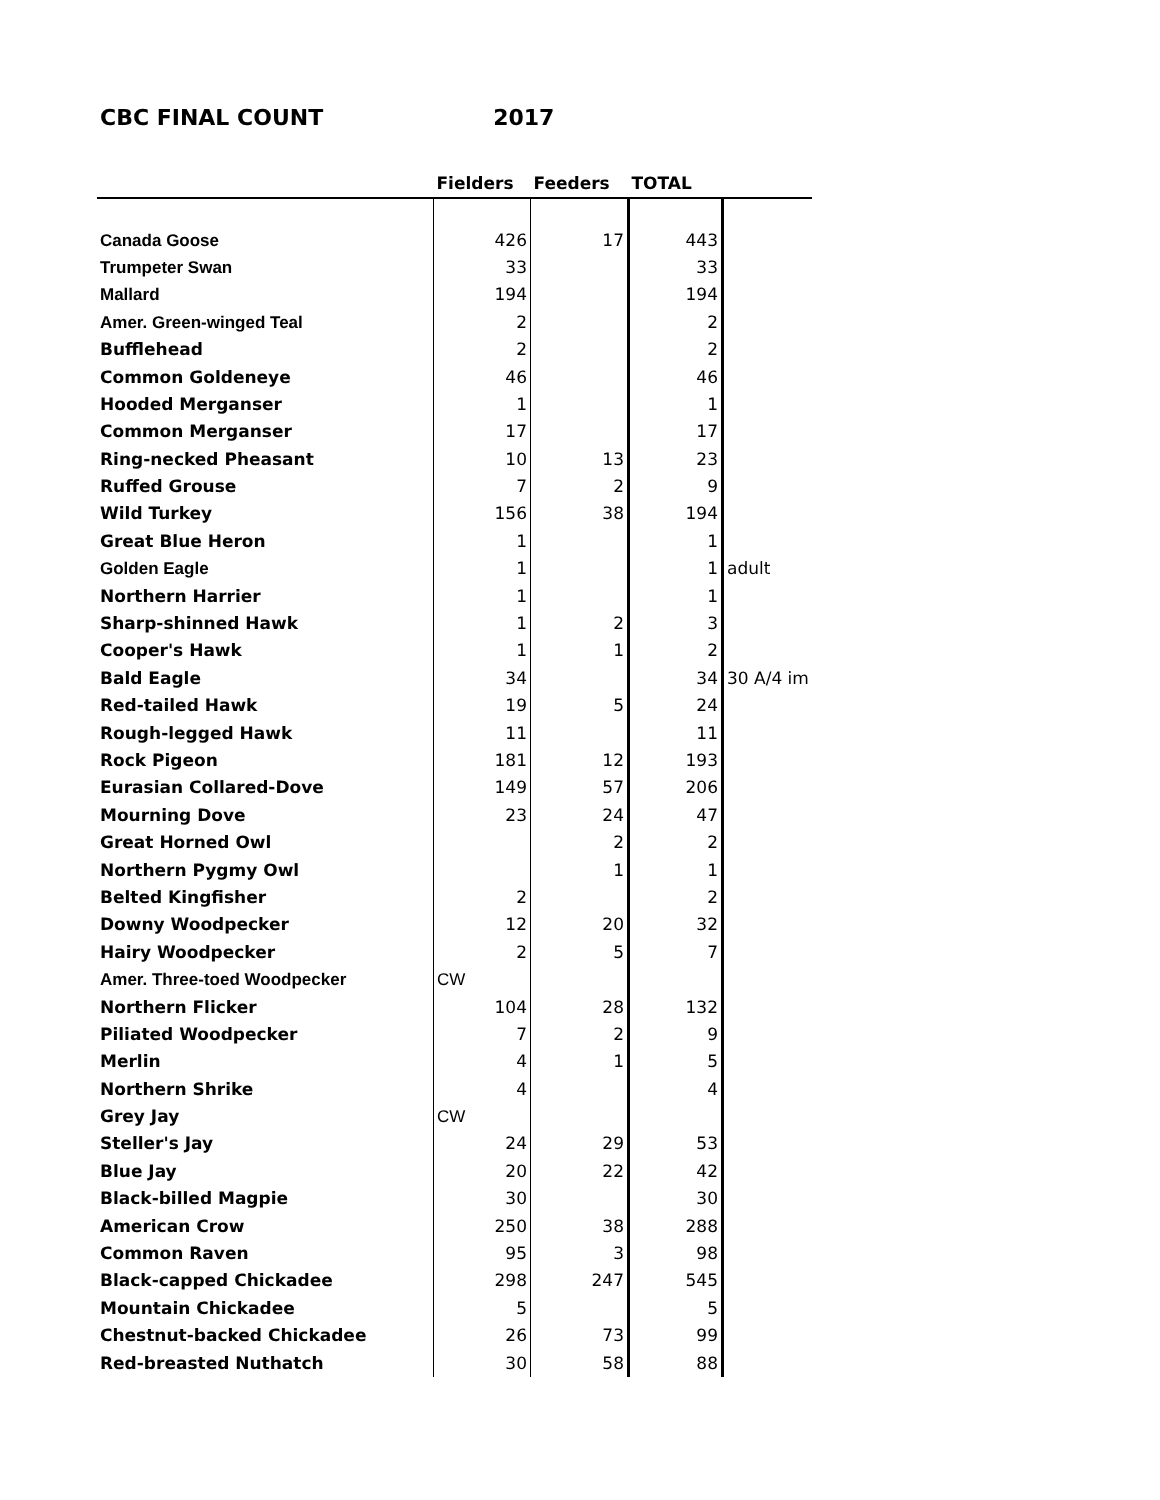CBC FINAL COUNT 2017
| | Fielders | Feeders | TOTAL | |
| --- | --- | --- | --- | --- |
| Canada Goose | 426 | 17 | 443 | |
| Trumpeter Swan | 33 | | 33 | |
| Mallard | 194 | | 194 | |
| Amer. Green-winged Teal | 2 | | 2 | |
| Bufflehead | 2 | | 2 | |
| Common Goldeneye | 46 | | 46 | |
| Hooded Merganser | 1 | | 1 | |
| Common Merganser | 17 | | 17 | |
| Ring-necked Pheasant | 10 | 13 | 23 | |
| Ruffed Grouse | 7 | 2 | 9 | |
| Wild Turkey | 156 | 38 | 194 | |
| Great Blue Heron | 1 | | 1 | |
| Golden Eagle | 1 | | 1 | adult |
| Northern Harrier | 1 | | 1 | |
| Sharp-shinned Hawk | 1 | 2 | 3 | |
| Cooper's Hawk | 1 | 1 | 2 | |
| Bald Eagle | 34 | | 34 | 30 A/4 im |
| Red-tailed Hawk | 19 | 5 | 24 | |
| Rough-legged Hawk | 11 | | 11 | |
| Rock Pigeon | 181 | 12 | 193 | |
| Eurasian Collared-Dove | 149 | 57 | 206 | |
| Mourning Dove | 23 | 24 | 47 | |
| Great Horned Owl | | 2 | 2 | |
| Northern Pygmy Owl | | 1 | 1 | |
| Belted Kingfisher | 2 | | 2 | |
| Downy Woodpecker | 12 | 20 | 32 | |
| Hairy Woodpecker | 2 | 5 | 7 | |
| Amer. Three-toed Woodpecker | CW | | | |
| Northern Flicker | 104 | 28 | 132 | |
| Piliated Woodpecker | 7 | 2 | 9 | |
| Merlin | 4 | 1 | 5 | |
| Northern Shrike | 4 | | 4 | |
| Grey Jay | CW | | | |
| Steller's Jay | 24 | 29 | 53 | |
| Blue Jay | 20 | 22 | 42 | |
| Black-billed Magpie | 30 | | 30 | |
| American Crow | 250 | 38 | 288 | |
| Common Raven | 95 | 3 | 98 | |
| Black-capped Chickadee | 298 | 247 | 545 | |
| Mountain Chickadee | 5 | | 5 | |
| Chestnut-backed Chickadee | 26 | 73 | 99 | |
| Red-breasted Nuthatch | 30 | 58 | 88 | |